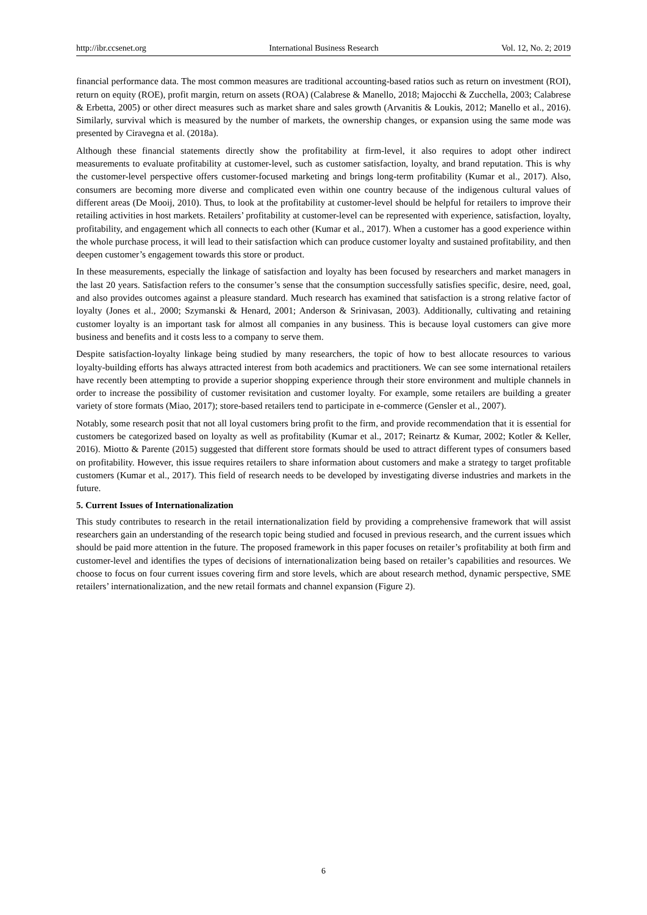http://ibr.ccsenet.org International Business Research Vol. 12, No. 2; 2019
financial performance data. The most common measures are traditional accounting-based ratios such as return on investment (ROI), return on equity (ROE), profit margin, return on assets (ROA) (Calabrese & Manello, 2018; Majocchi & Zucchella, 2003; Calabrese & Erbetta, 2005) or other direct measures such as market share and sales growth (Arvanitis & Loukis, 2012; Manello et al., 2016). Similarly, survival which is measured by the number of markets, the ownership changes, or expansion using the same mode was presented by Ciravegna et al. (2018a).
Although these financial statements directly show the profitability at firm-level, it also requires to adopt other indirect measurements to evaluate profitability at customer-level, such as customer satisfaction, loyalty, and brand reputation. This is why the customer-level perspective offers customer-focused marketing and brings long-term profitability (Kumar et al., 2017). Also, consumers are becoming more diverse and complicated even within one country because of the indigenous cultural values of different areas (De Mooij, 2010). Thus, to look at the profitability at customer-level should be helpful for retailers to improve their retailing activities in host markets. Retailers’ profitability at customer-level can be represented with experience, satisfaction, loyalty, profitability, and engagement which all connects to each other (Kumar et al., 2017). When a customer has a good experience within the whole purchase process, it will lead to their satisfaction which can produce customer loyalty and sustained profitability, and then deepen customer’s engagement towards this store or product.
In these measurements, especially the linkage of satisfaction and loyalty has been focused by researchers and market managers in the last 20 years. Satisfaction refers to the consumer’s sense that the consumption successfully satisfies specific, desire, need, goal, and also provides outcomes against a pleasure standard. Much research has examined that satisfaction is a strong relative factor of loyalty (Jones et al., 2000; Szymanski & Henard, 2001; Anderson & Srinivasan, 2003). Additionally, cultivating and retaining customer loyalty is an important task for almost all companies in any business. This is because loyal customers can give more business and benefits and it costs less to a company to serve them.
Despite satisfaction-loyalty linkage being studied by many researchers, the topic of how to best allocate resources to various loyalty-building efforts has always attracted interest from both academics and practitioners. We can see some international retailers have recently been attempting to provide a superior shopping experience through their store environment and multiple channels in order to increase the possibility of customer revisitation and customer loyalty. For example, some retailers are building a greater variety of store formats (Miao, 2017); store-based retailers tend to participate in e-commerce (Gensler et al., 2007).
Notably, some research posit that not all loyal customers bring profit to the firm, and provide recommendation that it is essential for customers be categorized based on loyalty as well as profitability (Kumar et al., 2017; Reinartz & Kumar, 2002; Kotler & Keller, 2016). Miotto & Parente (2015) suggested that different store formats should be used to attract different types of consumers based on profitability. However, this issue requires retailers to share information about customers and make a strategy to target profitable customers (Kumar et al., 2017). This field of research needs to be developed by investigating diverse industries and markets in the future.
5. Current Issues of Internationalization
This study contributes to research in the retail internationalization field by providing a comprehensive framework that will assist researchers gain an understanding of the research topic being studied and focused in previous research, and the current issues which should be paid more attention in the future. The proposed framework in this paper focuses on retailer’s profitability at both firm and customer-level and identifies the types of decisions of internationalization being based on retailer’s capabilities and resources. We choose to focus on four current issues covering firm and store levels, which are about research method, dynamic perspective, SME retailers’ internationalization, and the new retail formats and channel expansion (Figure 2).
6